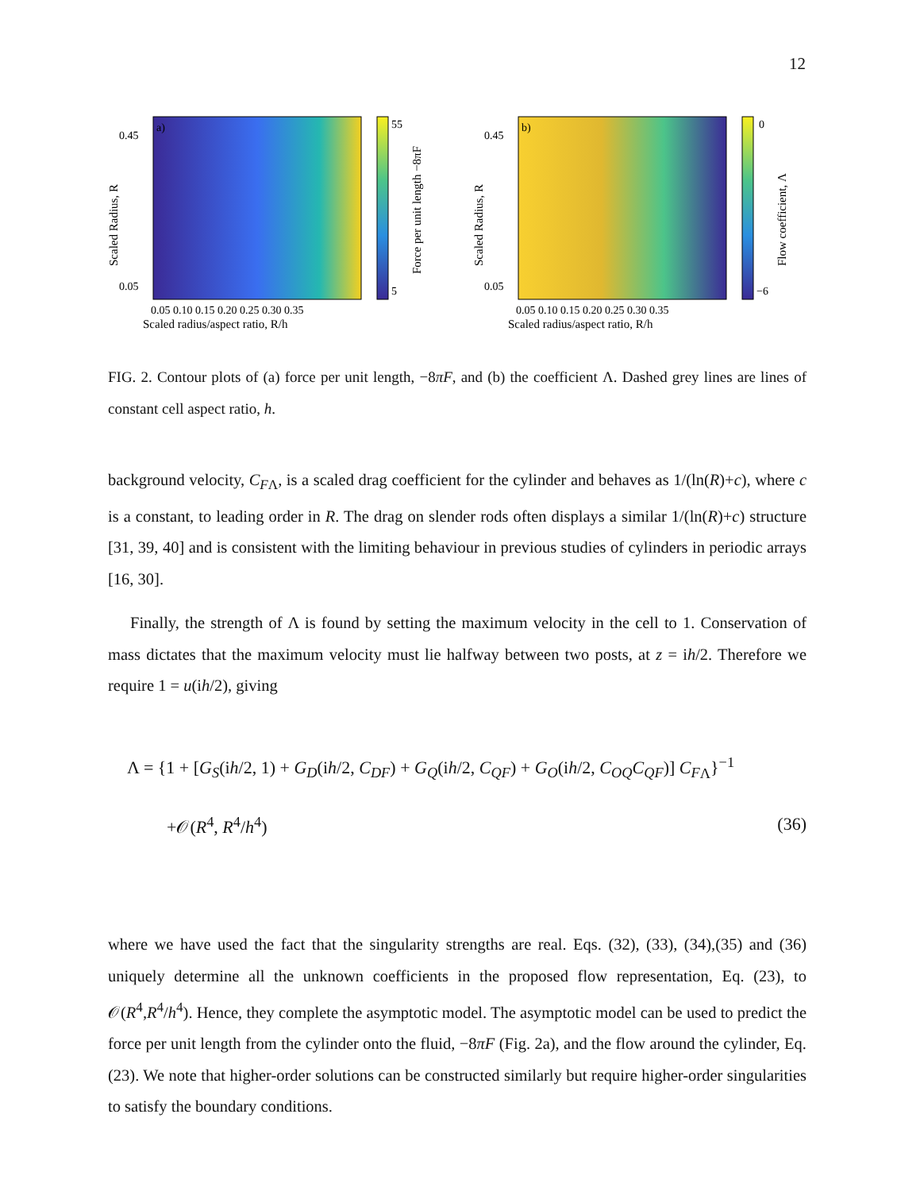12
a)
Scaled Radius, R
Scaled radius/aspect ratio, R/h
0.05 0.10 0.15 0.20 0.25 0.30 0.35
55
5
0.45
0.05
Force per unit length −8πF
b)
Scaled Radius, R
Scaled radius/aspect ratio, R/h
0.05 0.10 0.15 0.20 0.25 0.30 0.35
0
−6
0.45
0.05
Flow coefficient, Λ
FIG. 2. Contour plots of (a) force per unit length, −8πF, and (b) the coefficient Λ. Dashed grey lines are lines of constant cell aspect ratio, h.
background velocity, C<sub>F</sub><sub>Λ</sub>, is a scaled drag coefficient for the cylinder and behaves as 1/(ln(R)+c), where c is a constant, to leading order in R. The drag on slender rods often displays a similar 1/(ln(R)+c) structure [31, 39, 40] and is consistent with the limiting behaviour in previous studies of cylinders in periodic arrays [16, 30].
Finally, the strength of Λ is found by setting the maximum velocity in the cell to 1. Conservation of mass dictates that the maximum velocity must lie halfway between two posts, at z = ih/2. Therefore we require 1 = u(ih/2), giving
Λ = {1 + [G<sub>S</sub>(ih/2, 1) + G<sub>D</sub>(ih/2, C<sub>DF</sub>) + G<sub>Q</sub>(ih/2, C<sub>QF</sub>) + G<sub>O</sub>(ih/2, C<sub>OQ</sub>C<sub>QF</sub>)] C<sub>F</sub><sub>Λ</sub>}<sup>−1</sup>
+𝒪(R<sup>4</sup>, R<sup>4</sup>/h<sup>4</sup>) (36)
where we have used the fact that the singularity strengths are real. Eqs. (32), (33), (34),(35) and (36) uniquely determine all the unknown coefficients in the proposed flow representation, Eq. (23), to 𝒪(R<sup>4</sup>,R<sup>4</sup>/h<sup>4</sup>). Hence, they complete the asymptotic model. The asymptotic model can be used to predict the force per unit length from the cylinder onto the fluid, −8πF (Fig. 2a), and the flow around the cylinder, Eq. (23). We note that higher-order solutions can be constructed similarly but require higher-order singularities to satisfy the boundary conditions.